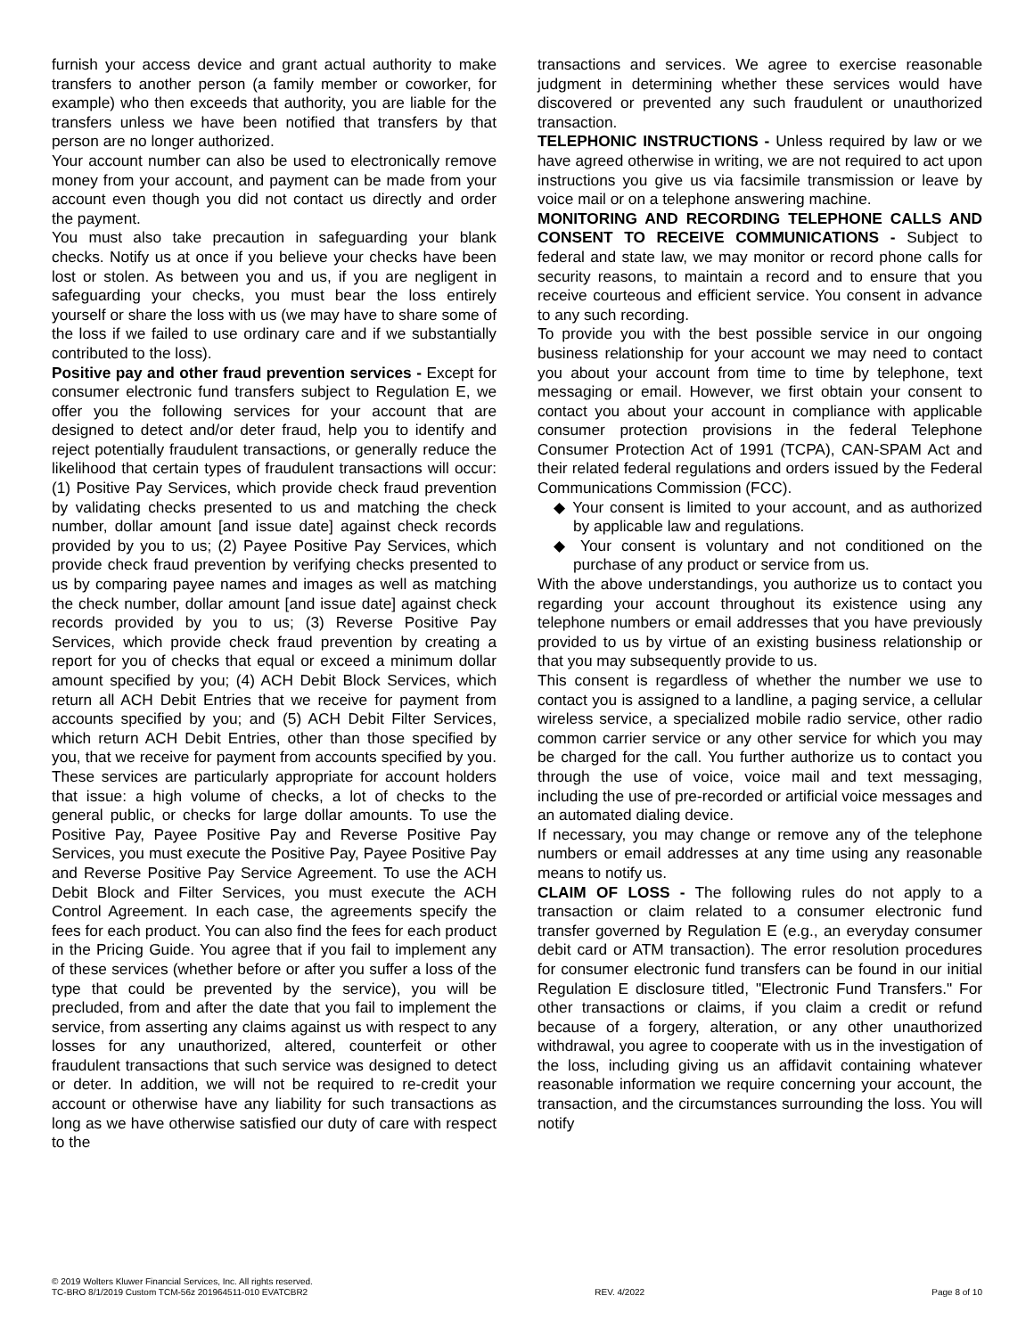furnish your access device and grant actual authority to make transfers to another person (a family member or coworker, for example) who then exceeds that authority, you are liable for the transfers unless we have been notified that transfers by that person are no longer authorized.
Your account number can also be used to electronically remove money from your account, and payment can be made from your account even though you did not contact us directly and order the payment.
You must also take precaution in safeguarding your blank checks. Notify us at once if you believe your checks have been lost or stolen. As between you and us, if you are negligent in safeguarding your checks, you must bear the loss entirely yourself or share the loss with us (we may have to share some of the loss if we failed to use ordinary care and if we substantially contributed to the loss).
Positive pay and other fraud prevention services - Except for consumer electronic fund transfers subject to Regulation E, we offer you the following services for your account that are designed to detect and/or deter fraud, help you to identify and reject potentially fraudulent transactions, or generally reduce the likelihood that certain types of fraudulent transactions will occur: (1) Positive Pay Services, which provide check fraud prevention by validating checks presented to us and matching the check number, dollar amount [and issue date] against check records provided by you to us; (2) Payee Positive Pay Services, which provide check fraud prevention by verifying checks presented to us by comparing payee names and images as well as matching the check number, dollar amount [and issue date] against check records provided by you to us; (3) Reverse Positive Pay Services, which provide check fraud prevention by creating a report for you of checks that equal or exceed a minimum dollar amount specified by you; (4) ACH Debit Block Services, which return all ACH Debit Entries that we receive for payment from accounts specified by you; and (5) ACH Debit Filter Services, which return ACH Debit Entries, other than those specified by you, that we receive for payment from accounts specified by you. These services are particularly appropriate for account holders that issue: a high volume of checks, a lot of checks to the general public, or checks for large dollar amounts. To use the Positive Pay, Payee Positive Pay and Reverse Positive Pay Services, you must execute the Positive Pay, Payee Positive Pay and Reverse Positive Pay Service Agreement. To use the ACH Debit Block and Filter Services, you must execute the ACH Control Agreement. In each case, the agreements specify the fees for each product. You can also find the fees for each product in the Pricing Guide. You agree that if you fail to implement any of these services (whether before or after you suffer a loss of the type that could be prevented by the service), you will be precluded, from and after the date that you fail to implement the service, from asserting any claims against us with respect to any losses for any unauthorized, altered, counterfeit or other fraudulent transactions that such service was designed to detect or deter. In addition, we will not be required to re-credit your account or otherwise have any liability for such transactions as long as we have otherwise satisfied our duty of care with respect to the
transactions and services. We agree to exercise reasonable judgment in determining whether these services would have discovered or prevented any such fraudulent or unauthorized transaction.
TELEPHONIC INSTRUCTIONS - Unless required by law or we have agreed otherwise in writing, we are not required to act upon instructions you give us via facsimile transmission or leave by voice mail or on a telephone answering machine.
MONITORING AND RECORDING TELEPHONE CALLS AND CONSENT TO RECEIVE COMMUNICATIONS - Subject to federal and state law, we may monitor or record phone calls for security reasons, to maintain a record and to ensure that you receive courteous and efficient service. You consent in advance to any such recording.
To provide you with the best possible service in our ongoing business relationship for your account we may need to contact you about your account from time to time by telephone, text messaging or email. However, we first obtain your consent to contact you about your account in compliance with applicable consumer protection provisions in the federal Telephone Consumer Protection Act of 1991 (TCPA), CAN-SPAM Act and their related federal regulations and orders issued by the Federal Communications Commission (FCC).
◆ Your consent is limited to your account, and as authorized by applicable law and regulations.
◆ Your consent is voluntary and not conditioned on the purchase of any product or service from us.
With the above understandings, you authorize us to contact you regarding your account throughout its existence using any telephone numbers or email addresses that you have previously provided to us by virtue of an existing business relationship or that you may subsequently provide to us.
This consent is regardless of whether the number we use to contact you is assigned to a landline, a paging service, a cellular wireless service, a specialized mobile radio service, other radio common carrier service or any other service for which you may be charged for the call. You further authorize us to contact you through the use of voice, voice mail and text messaging, including the use of pre-recorded or artificial voice messages and an automated dialing device.
If necessary, you may change or remove any of the telephone numbers or email addresses at any time using any reasonable means to notify us.
CLAIM OF LOSS - The following rules do not apply to a transaction or claim related to a consumer electronic fund transfer governed by Regulation E (e.g., an everyday consumer debit card or ATM transaction). The error resolution procedures for consumer electronic fund transfers can be found in our initial Regulation E disclosure titled, "Electronic Fund Transfers." For other transactions or claims, if you claim a credit or refund because of a forgery, alteration, or any other unauthorized withdrawal, you agree to cooperate with us in the investigation of the loss, including giving us an affidavit containing whatever reasonable information we require concerning your account, the transaction, and the circumstances surrounding the loss. You will notify
© 2019 Wolters Kluwer Financial Services, Inc. All rights reserved.
TC-BRO 8/1/2019 Custom TCM-56z 201964511-010 EVATCBR2 REV. 4/2022 Page 8 of 10